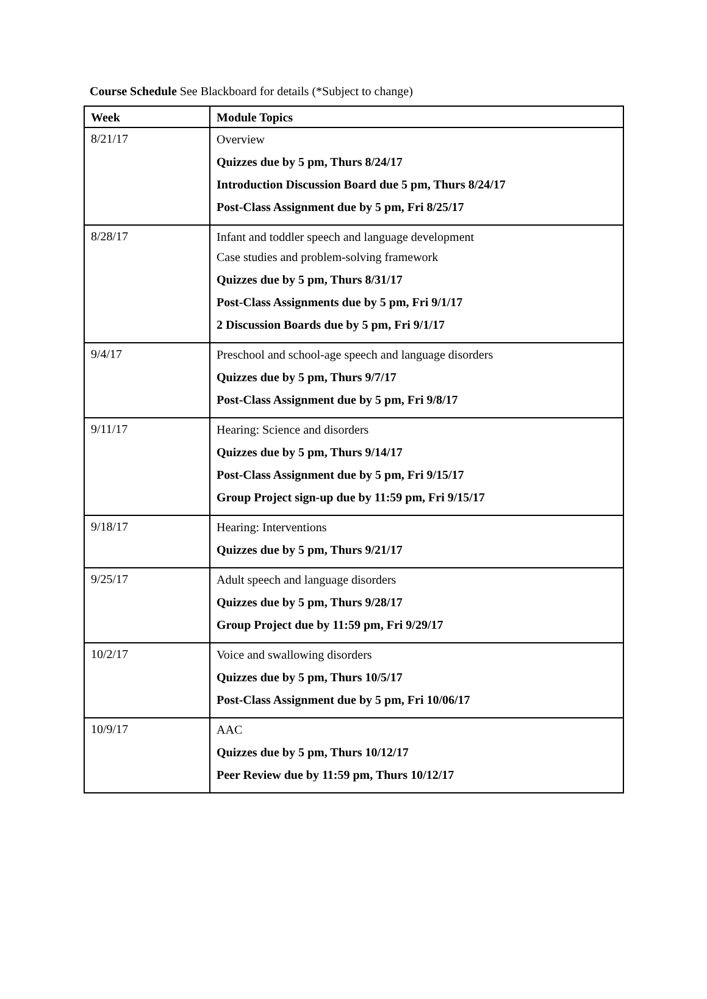Course Schedule See Blackboard for details (*Subject to change)
| Week | Module Topics |
| --- | --- |
| 8/21/17 | Overview Quizzes due by 5 pm, Thurs 8/24/17 Introduction Discussion Board due 5 pm, Thurs 8/24/17 Post-Class Assignment due by 5 pm, Fri 8/25/17 |
| 8/28/17 | Infant and toddler speech and language development Case studies and problem-solving framework Quizzes due by 5 pm, Thurs 8/31/17 Post-Class Assignments due by 5 pm, Fri 9/1/17 2 Discussion Boards due by 5 pm, Fri 9/1/17 |
| 9/4/17 | Preschool and school-age speech and language disorders Quizzes due by 5 pm, Thurs 9/7/17 Post-Class Assignment due by 5 pm, Fri 9/8/17 |
| 9/11/17 | Hearing: Science and disorders Quizzes due by 5 pm, Thurs 9/14/17 Post-Class Assignment due by 5 pm, Fri 9/15/17 Group Project sign-up due by 11:59 pm, Fri 9/15/17 |
| 9/18/17 | Hearing: Interventions Quizzes due by 5 pm, Thurs 9/21/17 |
| 9/25/17 | Adult speech and language disorders Quizzes due by 5 pm, Thurs 9/28/17 Group Project due by 11:59 pm, Fri 9/29/17 |
| 10/2/17 | Voice and swallowing disorders Quizzes due by 5 pm, Thurs 10/5/17 Post-Class Assignment due by 5 pm, Fri 10/06/17 |
| 10/9/17 | AAC Quizzes due by 5 pm, Thurs 10/12/17 Peer Review due by 11:59 pm, Thurs 10/12/17 |